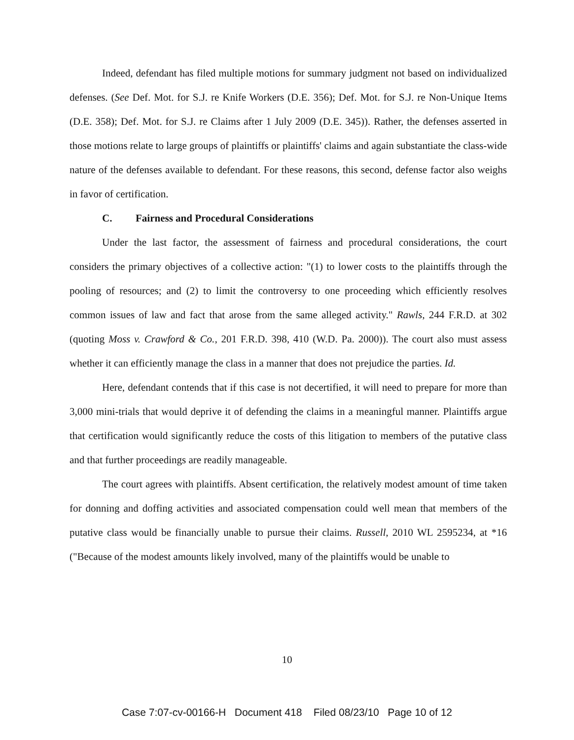Indeed, defendant has filed multiple motions for summary judgment not based on individualized defenses. (See Def. Mot. for S.J. re Knife Workers (D.E. 356); Def. Mot. for S.J. re Non-Unique Items (D.E. 358); Def. Mot. for S.J. re Claims after 1 July 2009 (D.E. 345)). Rather, the defenses asserted in those motions relate to large groups of plaintiffs or plaintiffs' claims and again substantiate the class-wide nature of the defenses available to defendant. For these reasons, this second, defense factor also weighs in favor of certification.
C. Fairness and Procedural Considerations
Under the last factor, the assessment of fairness and procedural considerations, the court considers the primary objectives of a collective action: "(1) to lower costs to the plaintiffs through the pooling of resources; and (2) to limit the controversy to one proceeding which efficiently resolves common issues of law and fact that arose from the same alleged activity." Rawls, 244 F.R.D. at 302 (quoting Moss v. Crawford & Co., 201 F.R.D. 398, 410 (W.D. Pa. 2000)). The court also must assess whether it can efficiently manage the class in a manner that does not prejudice the parties. Id.
Here, defendant contends that if this case is not decertified, it will need to prepare for more than 3,000 mini-trials that would deprive it of defending the claims in a meaningful manner. Plaintiffs argue that certification would significantly reduce the costs of this litigation to members of the putative class and that further proceedings are readily manageable.
The court agrees with plaintiffs. Absent certification, the relatively modest amount of time taken for donning and doffing activities and associated compensation could well mean that members of the putative class would be financially unable to pursue their claims. Russell, 2010 WL 2595234, at *16 ("Because of the modest amounts likely involved, many of the plaintiffs would be unable to
10
Case 7:07-cv-00166-H Document 418 Filed 08/23/10 Page 10 of 12